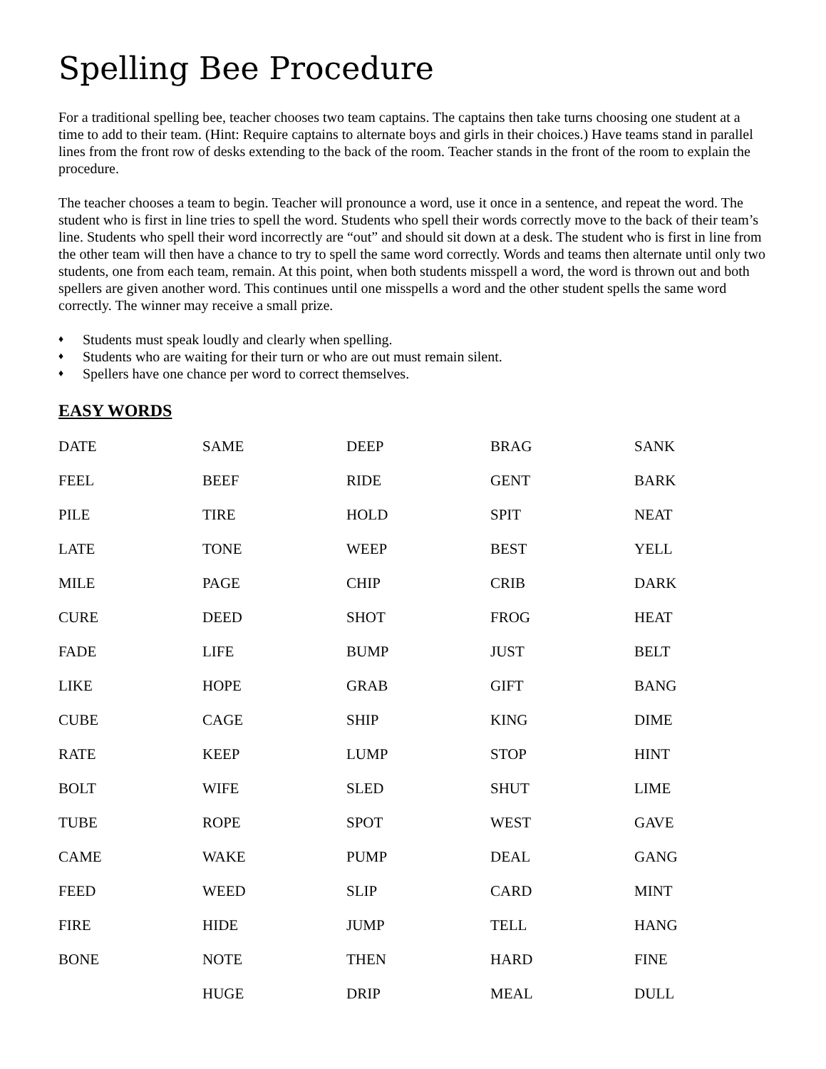Spelling Bee Procedure
For a traditional spelling bee, teacher chooses two team captains. The captains then take turns choosing one student at a time to add to their team. (Hint: Require captains to alternate boys and girls in their choices.) Have teams stand in parallel lines from the front row of desks extending to the back of the room. Teacher stands in the front of the room to explain the procedure.
The teacher chooses a team to begin. Teacher will pronounce a word, use it once in a sentence, and repeat the word. The student who is first in line tries to spell the word. Students who spell their words correctly move to the back of their team’s line. Students who spell their word incorrectly are “out” and should sit down at a desk. The student who is first in line from the other team will then have a chance to try to spell the same word correctly. Words and teams then alternate until only two students, one from each team, remain. At this point, when both students misspell a word, the word is thrown out and both spellers are given another word. This continues until one misspells a word and the other student spells the same word correctly. The winner may receive a small prize.
♦ Students must speak loudly and clearly when spelling.
♦ Students who are waiting for their turn or who are out must remain silent.
♦ Spellers have one chance per word to correct themselves.
EASY WORDS
| DATE | SAME | DEEP | BRAG | SANK |
| FEEL | BEEF | RIDE | GENT | BARK |
| PILE | TIRE | HOLD | SPIT | NEAT |
| LATE | TONE | WEEP | BEST | YELL |
| MILE | PAGE | CHIP | CRIB | DARK |
| CURE | DEED | SHOT | FROG | HEAT |
| FADE | LIFE | BUMP | JUST | BELT |
| LIKE | HOPE | GRAB | GIFT | BANG |
| CUBE | CAGE | SHIP | KING | DIME |
| RATE | KEEP | LUMP | STOP | HINT |
| BOLT | WIFE | SLED | SHUT | LIME |
| TUBE | ROPE | SPOT | WEST | GAVE |
| CAME | WAKE | PUMP | DEAL | GANG |
| FEED | WEED | SLIP | CARD | MINT |
| FIRE | HIDE | JUMP | TELL | HANG |
| BONE | NOTE | THEN | HARD | FINE |
| | HUGE | DRIP | MEAL | DULL |